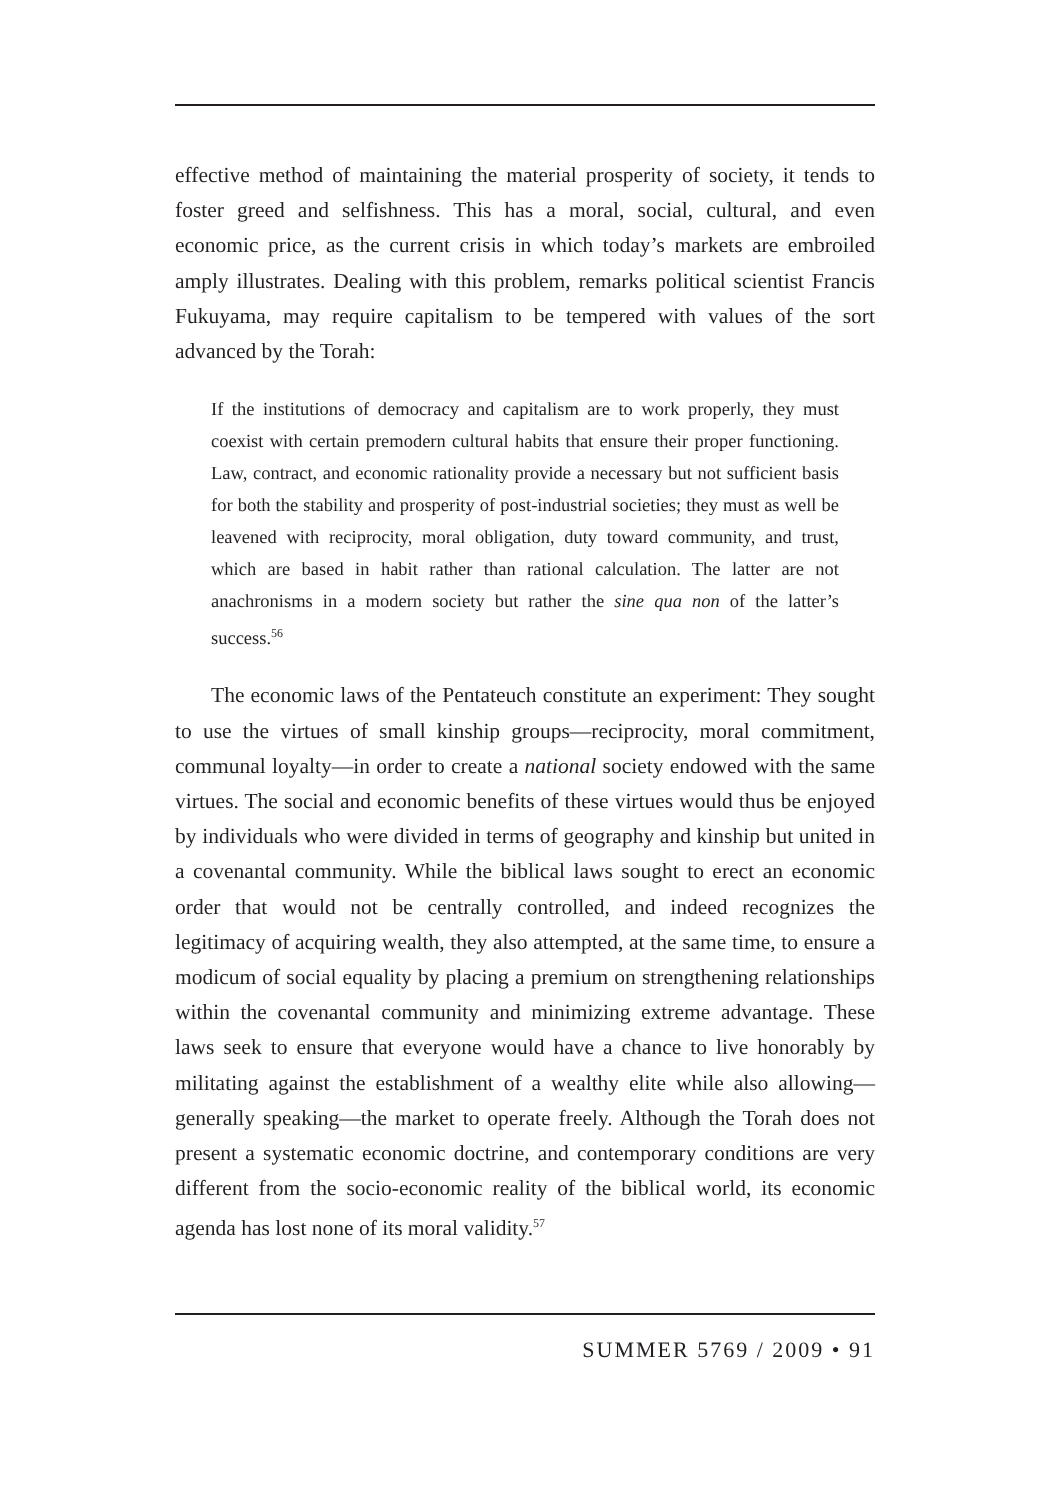effective method of maintaining the material prosperity of society, it tends to foster greed and selfishness. This has a moral, social, cultural, and even economic price, as the current crisis in which today’s markets are embroiled amply illustrates. Dealing with this problem, remarks political scientist Francis Fukuyama, may require capitalism to be tempered with values of the sort advanced by the Torah:
If the institutions of democracy and capitalism are to work properly, they must coexist with certain premodern cultural habits that ensure their proper functioning. Law, contract, and economic rationality provide a necessary but not sufficient basis for both the stability and prosperity of post-industrial societies; they must as well be leavened with reciprocity, moral obligation, duty toward community, and trust, which are based in habit rather than rational calculation. The latter are not anachronisms in a modern society but rather the sine qua non of the latter’s success.<sup>56</sup>
The economic laws of the Pentateuch constitute an experiment: They sought to use the virtues of small kinship groups—reciprocity, moral commitment, communal loyalty—in order to create a national society endowed with the same virtues. The social and economic benefits of these virtues would thus be enjoyed by individuals who were divided in terms of geography and kinship but united in a covenantal community. While the biblical laws sought to erect an economic order that would not be centrally controlled, and indeed recognizes the legitimacy of acquiring wealth, they also attempted, at the same time, to ensure a modicum of social equality by placing a premium on strengthening relationships within the covenantal community and minimizing extreme advantage. These laws seek to ensure that everyone would have a chance to live honorably by militating against the establishment of a wealthy elite while also allowing—generally speaking—the market to operate freely. Although the Torah does not present a systematic economic doctrine, and contemporary conditions are very different from the socio-economic reality of the biblical world, its economic agenda has lost none of its moral validity.<sup>57</sup>
SUMMER 5769 / 2009 • 91